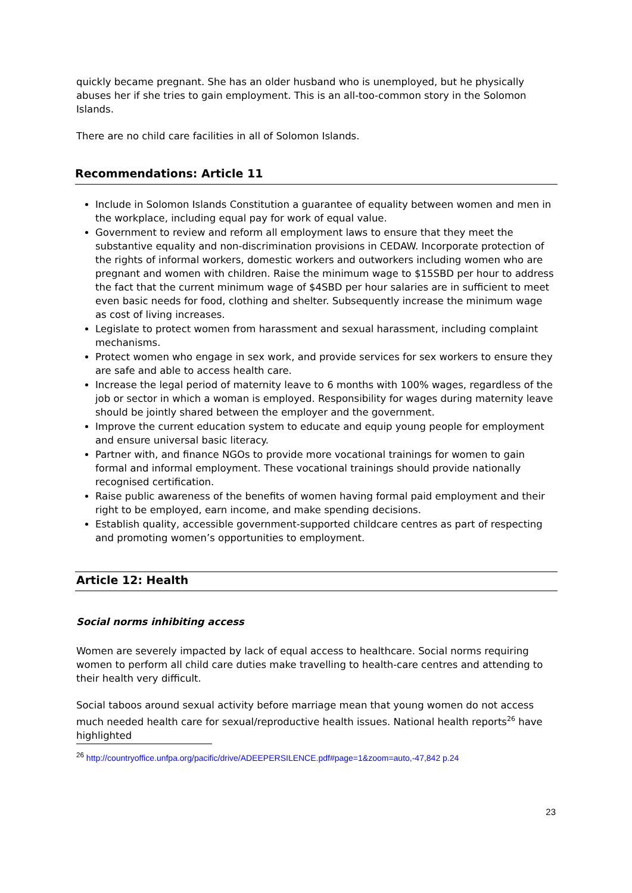quickly became pregnant. She has an older husband who is unemployed, but he physically abuses her if she tries to gain employment. This is an all-too-common story in the Solomon Islands.
There are no child care facilities in all of Solomon Islands.
Recommendations: Article 11
Include in Solomon Islands Constitution a guarantee of equality between women and men in the workplace, including equal pay for work of equal value.
Government to review and reform all employment laws to ensure that they meet the substantive equality and non-discrimination provisions in CEDAW. Incorporate protection of the rights of informal workers, domestic workers and outworkers including women who are pregnant and women with children. Raise the minimum wage to $15SBD per hour to address the fact that the current minimum wage of $4SBD per hour salaries are in sufficient to meet even basic needs for food, clothing and shelter. Subsequently increase the minimum wage as cost of living increases.
Legislate to protect women from harassment and sexual harassment, including complaint mechanisms.
Protect women who engage in sex work, and provide services for sex workers to ensure they are safe and able to access health care.
Increase the legal period of maternity leave to 6 months with 100% wages, regardless of the job or sector in which a woman is employed. Responsibility for wages during maternity leave should be jointly shared between the employer and the government.
Improve the current education system to educate and equip young people for employment and ensure universal basic literacy.
Partner with, and finance NGOs to provide more vocational trainings for women to gain formal and informal employment. These vocational trainings should provide nationally recognised certification.
Raise public awareness of the benefits of women having formal paid employment and their right to be employed, earn income, and make spending decisions.
Establish quality, accessible government-supported childcare centres as part of respecting and promoting women’s opportunities to employment.
Article 12: Health
Social norms inhibiting access
Women are severely impacted by lack of equal access to healthcare. Social norms requiring women to perform all child care duties make travelling to health-care centres and attending to their health very difficult.
Social taboos around sexual activity before marriage mean that young women do not access much needed health care for sexual/reproductive health issues. National health reports<sup>26</sup> have highlighted
<sup>26</sup> http://countryoffice.unfpa.org/pacific/drive/ADEEPERSILENCE.pdf#page=1&zoom=auto,-47,842 p.24
23